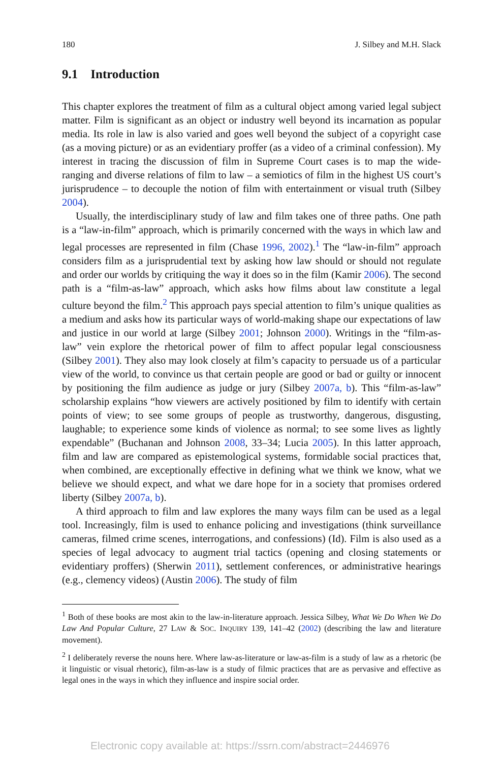180 J. Silbey and M.H. Slack
9.1 Introduction
This chapter explores the treatment of film as a cultural object among varied legal subject matter. Film is significant as an object or industry well beyond its incarnation as popular media. Its role in law is also varied and goes well beyond the subject of a copyright case (as a moving picture) or as an evidentiary proffer (as a video of a criminal confession). My interest in tracing the discussion of film in Supreme Court cases is to map the wide-ranging and diverse relations of film to law – a semiotics of film in the highest US court’s jurisprudence – to decouple the notion of film with entertainment or visual truth (Silbey 2004).
Usually, the interdisciplinary study of law and film takes one of three paths. One path is a “law-in-film” approach, which is primarily concerned with the ways in which law and legal processes are represented in film (Chase 1996, 2002).<sup>1</sup> The “law-in-film” approach considers film as a jurisprudential text by asking how law should or should not regulate and order our worlds by critiquing the way it does so in the film (Kamir 2006). The second path is a “film-as-law” approach, which asks how films about law constitute a legal culture beyond the film.<sup>2</sup> This approach pays special attention to film’s unique qualities as a medium and asks how its particular ways of world-making shape our expectations of law and justice in our world at large (Silbey 2001; Johnson 2000). Writings in the “film-as-law” vein explore the rhetorical power of film to affect popular legal consciousness (Silbey 2001). They also may look closely at film’s capacity to persuade us of a particular view of the world, to convince us that certain people are good or bad or guilty or innocent by positioning the film audience as judge or jury (Silbey 2007a, b). This “film-as-law” scholarship explains “how viewers are actively positioned by film to identify with certain points of view; to see some groups of people as trustworthy, dangerous, disgusting, laughable; to experience some kinds of violence as normal; to see some lives as lightly expendable” (Buchanan and Johnson 2008, 33–34; Lucia 2005). In this latter approach, film and law are compared as epistemological systems, formidable social practices that, when combined, are exceptionally effective in defining what we think we know, what we believe we should expect, and what we dare hope for in a society that promises ordered liberty (Silbey 2007a, b).
A third approach to film and law explores the many ways film can be used as a legal tool. Increasingly, film is used to enhance policing and investigations (think surveillance cameras, filmed crime scenes, interrogations, and confessions) (Id). Film is also used as a species of legal advocacy to augment trial tactics (opening and closing statements or evidentiary proffers) (Sherwin 2011), settlement conferences, or administrative hearings (e.g., clemency videos) (Austin 2006). The study of film
<sup>1</sup> Both of these books are most akin to the law-in-literature approach. Jessica Silbey, What We Do When We Do Law And Popular Culture, 27 LAW & SOC. INQUIRY 139, 141–42 (2002) (describing the law and literature movement).
<sup>2</sup> I deliberately reverse the nouns here. Where law-as-literature or law-as-film is a study of law as a rhetoric (be it linguistic or visual rhetoric), film-as-law is a study of filmic practices that are as pervasive and effective as legal ones in the ways in which they influence and inspire social order.
Electronic copy available at: https://ssrn.com/abstract=2446976